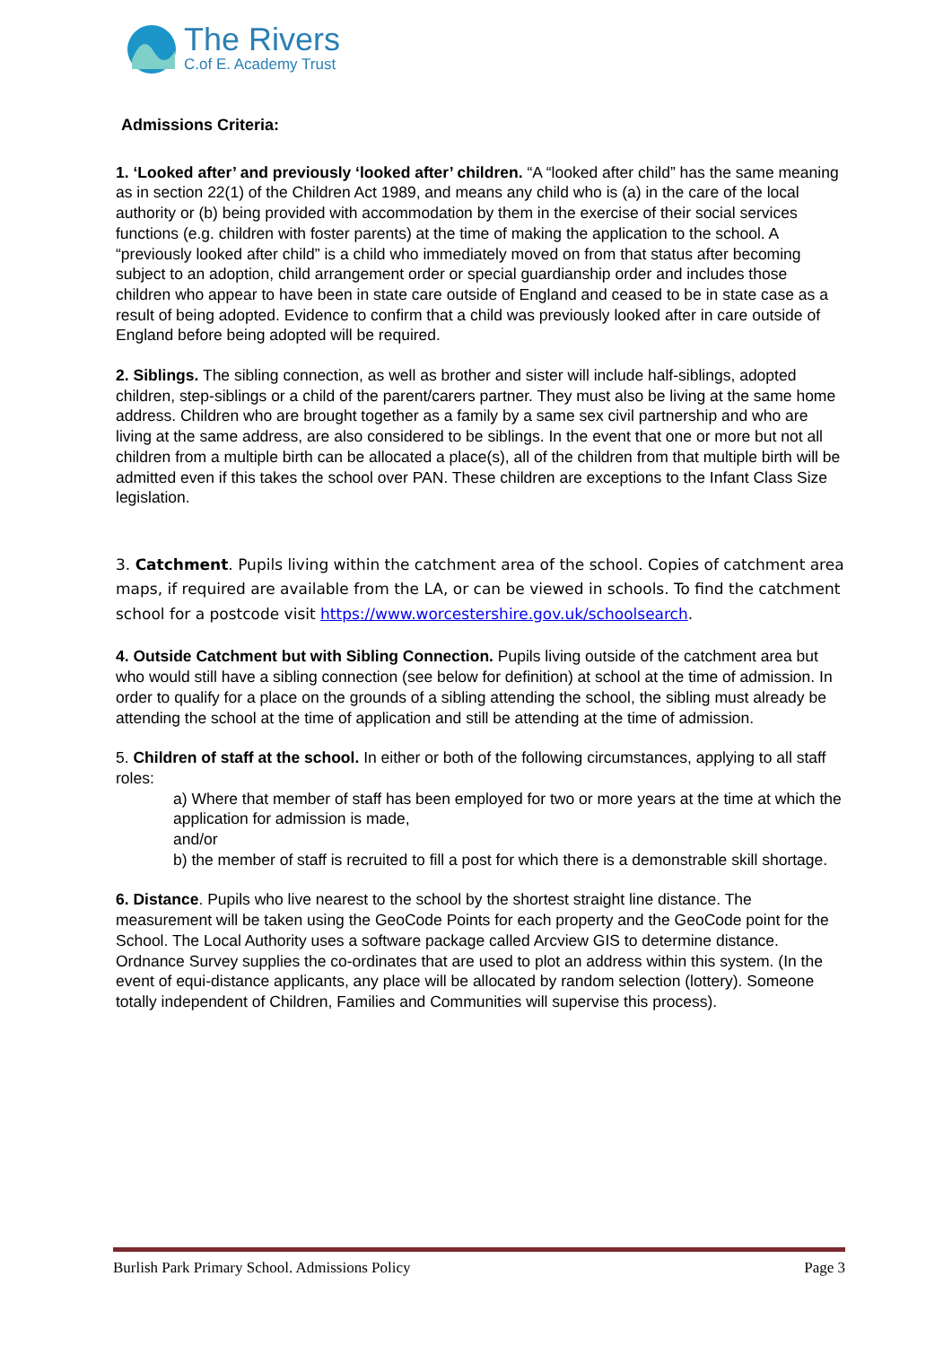The Rivers
C.of E. Academy Trust
Admissions Criteria:
1. ‘Looked after’ and previously ‘looked after’ children. “A “looked after child” has the same meaning as in section 22(1) of the Children Act 1989, and means any child who is (a) in the care of the local authority or (b) being provided with accommodation by them in the exercise of their social services functions (e.g. children with foster parents) at the time of making the application to the school. A “previously looked after child” is a child who immediately moved on from that status after becoming subject to an adoption, child arrangement order or special guardianship order and includes those children who appear to have been in state care outside of England and ceased to be in state case as a result of being adopted. Evidence to confirm that a child was previously looked after in care outside of England before being adopted will be required.
2. Siblings. The sibling connection, as well as brother and sister will include half-siblings, adopted children, step-siblings or a child of the parent/carers partner. They must also be living at the same home address. Children who are brought together as a family by a same sex civil partnership and who are living at the same address, are also considered to be siblings. In the event that one or more but not all children from a multiple birth can be allocated a place(s), all of the children from that multiple birth will be admitted even if this takes the school over PAN. These children are exceptions to the Infant Class Size legislation.
3. Catchment. Pupils living within the catchment area of the school. Copies of catchment area maps, if required are available from the LA, or can be viewed in schools. To find the catchment school for a postcode visit https://www.worcestershire.gov.uk/schoolsearch.
4. Outside Catchment but with Sibling Connection. Pupils living outside of the catchment area but who would still have a sibling connection (see below for definition) at school at the time of admission. In order to qualify for a place on the grounds of a sibling attending the school, the sibling must already be attending the school at the time of application and still be attending at the time of admission.
5. Children of staff at the school. In either or both of the following circumstances, applying to all staff roles:
a) Where that member of staff has been employed for two or more years at the time at which the application for admission is made,
and/or
b) the member of staff is recruited to fill a post for which there is a demonstrable skill shortage.
6. Distance. Pupils who live nearest to the school by the shortest straight line distance. The measurement will be taken using the GeoCode Points for each property and the GeoCode point for the School. The Local Authority uses a software package called Arcview GIS to determine distance. Ordnance Survey supplies the co-ordinates that are used to plot an address within this system. (In the event of equi-distance applicants, any place will be allocated by random selection (lottery). Someone totally independent of Children, Families and Communities will supervise this process).
Burlish Park Primary School. Admissions Policy Page 3